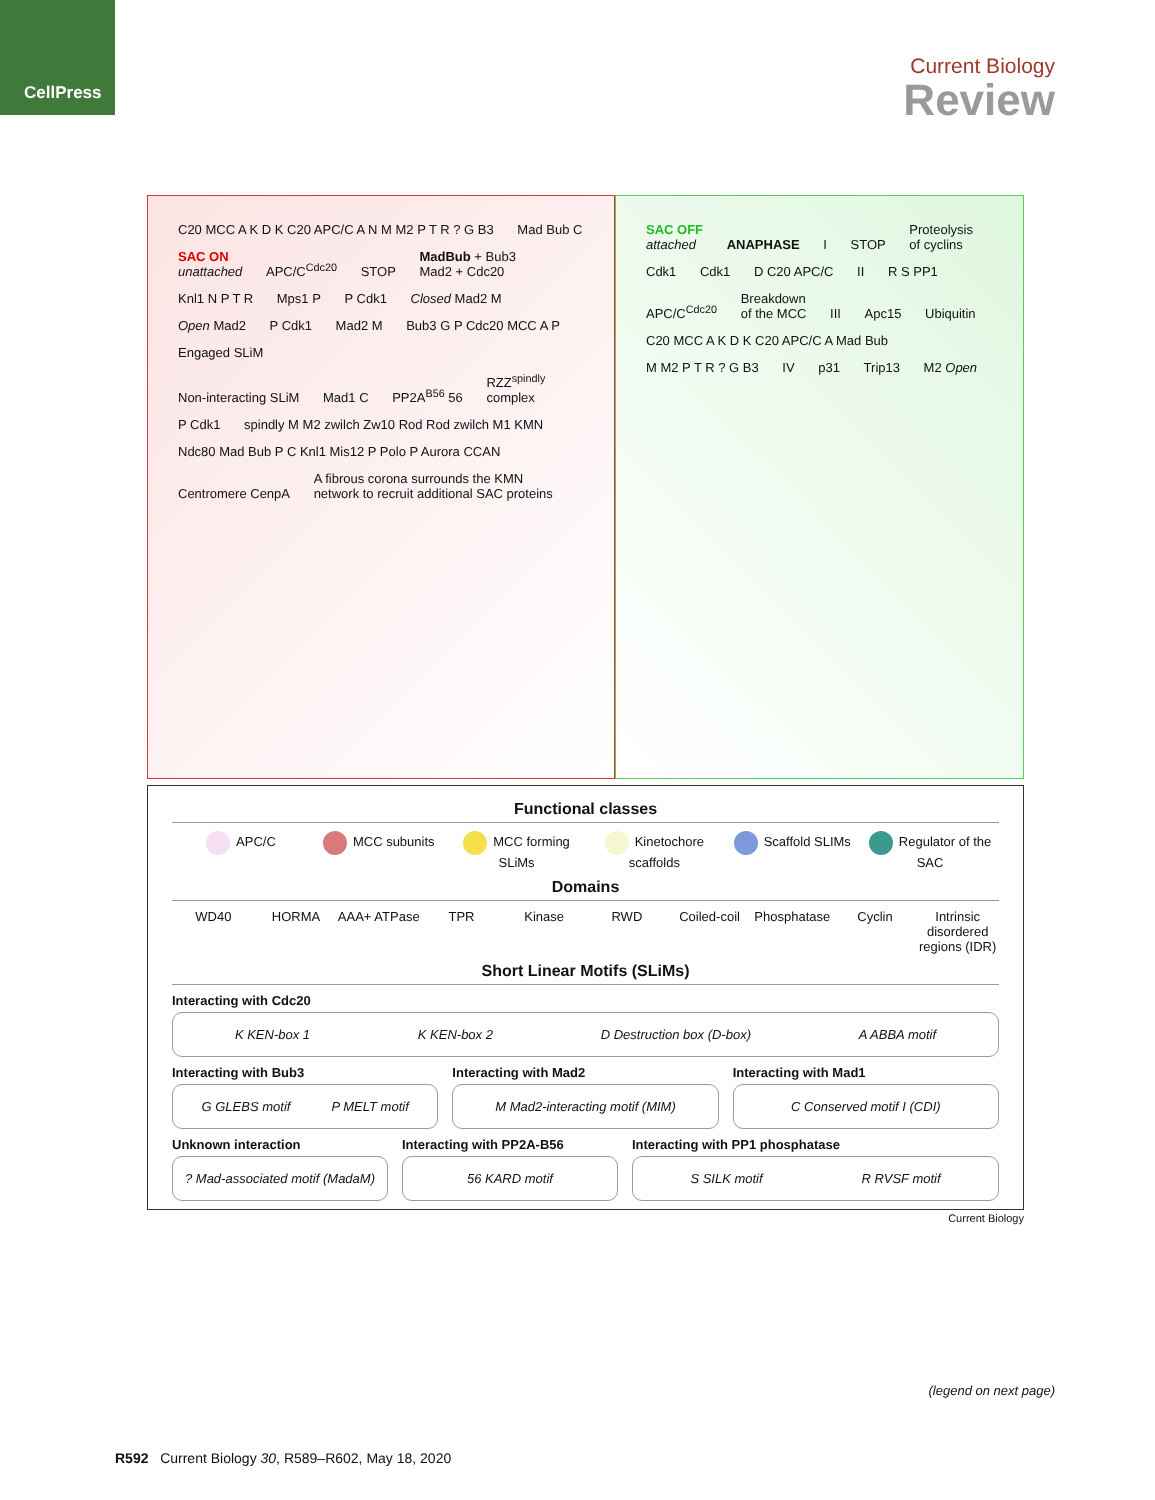CellPress
Current Biology
Review
C20 MCC A K D K C20 APC/C A N M M2 P T R ? G B3 Mad Bub C SAC ON
unattached APC/C<sup>Cdc20</sup> STOP MadBub + Bub3
Mad2 + Cdc20 Knl1 N P T R Mps1 P P Cdk1 Closed Mad2 M Open Mad2 P Cdk1 Mad2 M Bub3 G P Cdc20 MCC A P Engaged SLiM
Non-interacting SLiM Mad1 C PP2A<sup>B56</sup> 56 RZZ<sup>spindly</sup>
complex P Cdk1 spindly M M2 zwilch Zw10 Rod Rod zwilch M1 KMN Ndc80 Mad Bub P C Knl1 Mis12 P Polo P Aurora CCAN Centromere CenpA A fibrous corona surrounds the KMN
network to recruit additional SAC proteins
SAC OFF
attached ANAPHASE I STOP Proteolysis
of cyclins Cdk1 Cdk1 D C20 APC/C II R S PP1 APC/C<sup>Cdc20</sup> Breakdown
of the MCC III Apc15 Ubiquitin C20 MCC A K D K C20 APC/C A Mad Bub M M2 P T R ? G B3 IV p31 Trip13 M2 Open
Functional classes
APC/C MCC subunits MCC forming SLiMs Kinetochore scaffolds Scaffold SLIMs Regulator of the SAC
Domains
WD40 HORMA AAA+ ATPase TPR Kinase RWD Coiled-coil Phosphatase Cyclin Intrinsic disordered regions (IDR)
Short Linear Motifs (SLiMs)
Interacting with Cdc20
K KEN-box 1 K KEN-box 2 D Destruction box (D-box) A ABBA motif
Interacting with Bub3
G GLEBS motif P MELT motif
Interacting with Mad2
M Mad2-interacting motif (MIM)
Interacting with Mad1
C Conserved motif I (CDI)
Unknown interaction
? Mad-associated motif (MadaM)
Interacting with PP2A-B56
56 KARD motif
Interacting with PP1 phosphatase
S SILK motif R RVSF motif
Current Biology
(legend on next page)
R592 Current Biology 30, R589–R602, May 18, 2020